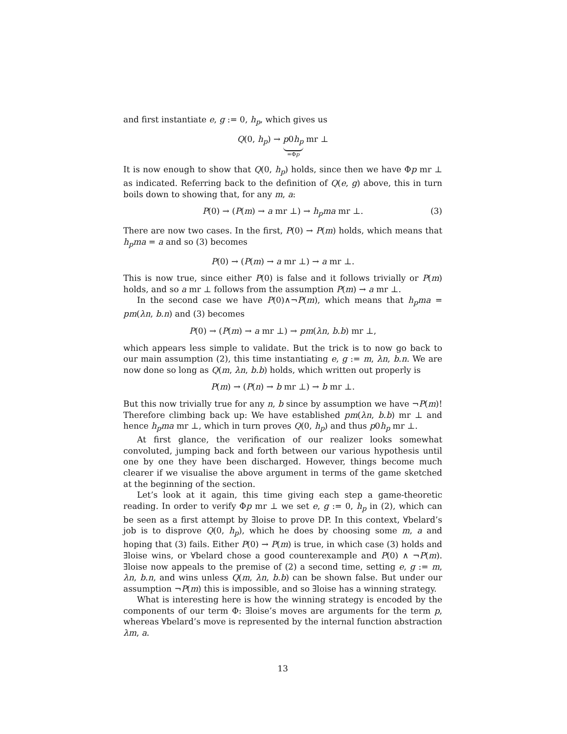and first instantiate e, g := 0, h<sub>p</sub>, which gives us
Q(0, h<sub>p</sub>) → p0h<sub>p</sub>
=Φp mr ⊥
It is now enough to show that Q(0, h<sub>p</sub>) holds, since then we have Φp mr ⊥ as indicated. Referring back to the definition of Q(e, g) above, this in turn boils down to showing that, for any m, a:
P(0) → (P(m) → a mr ⊥) → h<sub>p</sub>ma mr ⊥. (3)
There are now two cases. In the first, P(0) → P(m) holds, which means that h<sub>p</sub>ma = a and so (3) becomes
P(0) → (P(m) → a mr ⊥) → a mr ⊥.
This is now true, since either P(0) is false and it follows trivially or P(m) holds, and so a mr ⊥ follows from the assumption P(m) → a mr ⊥.
In the second case we have P(0)∧¬P(m), which means that h<sub>p</sub>ma = pm(λn, b.n) and (3) becomes
P(0) → (P(m) → a mr ⊥) → pm(λn, b.b) mr ⊥,
which appears less simple to validate. But the trick is to now go back to our main assumption (2), this time instantiating e, g := m, λn, b.n. We are now done so long as Q(m, λn, b.b) holds, which written out properly is
P(m) → (P(n) → b mr ⊥) → b mr ⊥.
But this now trivially true for any n, b since by assumption we have ¬P(m)! Therefore climbing back up: We have established pm(λn, b.b) mr ⊥ and hence h<sub>p</sub>ma mr ⊥, which in turn proves Q(0, h<sub>p</sub>) and thus p0h<sub>p</sub> mr ⊥.
At first glance, the verification of our realizer looks somewhat convoluted, jumping back and forth between our various hypothesis until one by one they have been discharged. However, things become much clearer if we visualise the above argument in terms of the game sketched at the beginning of the section.
Let’s look at it again, this time giving each step a game-theoretic reading. In order to verify Φp mr ⊥ we set e, g := 0, h<sub>p</sub> in (2), which can be seen as a first attempt by ∃loise to prove DP. In this context, ∀belard’s job is to disprove Q(0, h<sub>p</sub>), which he does by choosing some m, a and hoping that (3) fails. Either P(0) → P(m) is true, in which case (3) holds and ∃loise wins, or ∀belard chose a good counterexample and P(0) ∧ ¬P(m). ∃loise now appeals to the premise of (2) a second time, setting e, g := m, λn, b.n, and wins unless Q(m, λn, b.b) can be shown false. But under our assumption ¬P(m) this is impossible, and so ∃loise has a winning strategy.
What is interesting here is how the winning strategy is encoded by the components of our term Φ: ∃loise’s moves are arguments for the term p, whereas ∀belard’s move is represented by the internal function abstraction λm, a.
13